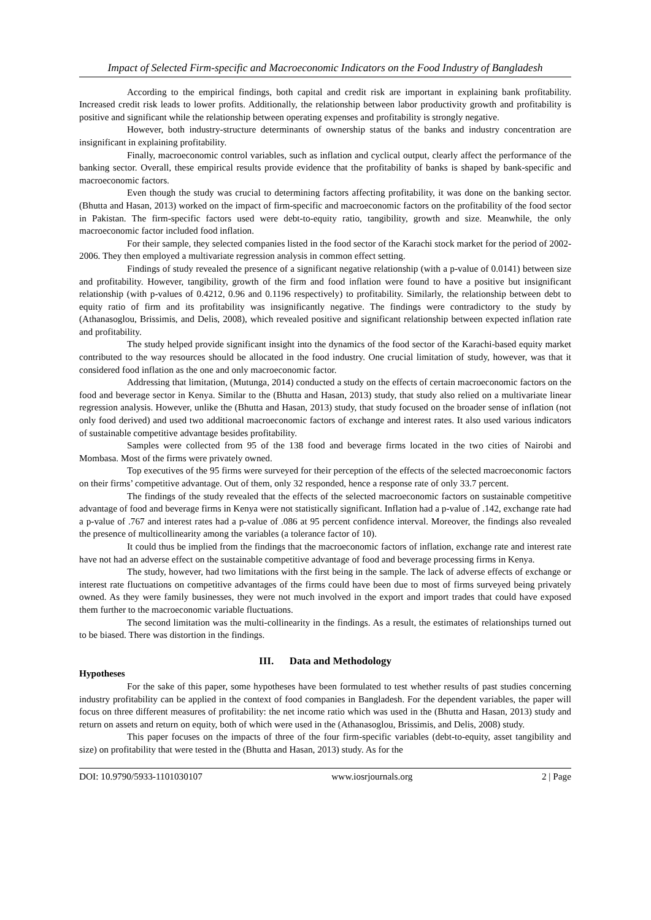Impact of Selected Firm-specific and Macroeconomic Indicators on the Food Industry of Bangladesh
According to the empirical findings, both capital and credit risk are important in explaining bank profitability. Increased credit risk leads to lower profits. Additionally, the relationship between labor productivity growth and profitability is positive and significant while the relationship between operating expenses and profitability is strongly negative.
However, both industry-structure determinants of ownership status of the banks and industry concentration are insignificant in explaining profitability.
Finally, macroeconomic control variables, such as inflation and cyclical output, clearly affect the performance of the banking sector. Overall, these empirical results provide evidence that the profitability of banks is shaped by bank-specific and macroeconomic factors.
Even though the study was crucial to determining factors affecting profitability, it was done on the banking sector. (Bhutta and Hasan, 2013) worked on the impact of firm-specific and macroeconomic factors on the profitability of the food sector in Pakistan. The firm-specific factors used were debt-to-equity ratio, tangibility, growth and size. Meanwhile, the only macroeconomic factor included food inflation.
For their sample, they selected companies listed in the food sector of the Karachi stock market for the period of 2002-2006. They then employed a multivariate regression analysis in common effect setting.
Findings of study revealed the presence of a significant negative relationship (with a p-value of 0.0141) between size and profitability. However, tangibility, growth of the firm and food inflation were found to have a positive but insignificant relationship (with p-values of 0.4212, 0.96 and 0.1196 respectively) to profitability. Similarly, the relationship between debt to equity ratio of firm and its profitability was insignificantly negative. The findings were contradictory to the study by (Athanasoglou, Brissimis, and Delis, 2008), which revealed positive and significant relationship between expected inflation rate and profitability.
The study helped provide significant insight into the dynamics of the food sector of the Karachi-based equity market contributed to the way resources should be allocated in the food industry. One crucial limitation of study, however, was that it considered food inflation as the one and only macroeconomic factor.
Addressing that limitation, (Mutunga, 2014) conducted a study on the effects of certain macroeconomic factors on the food and beverage sector in Kenya. Similar to the (Bhutta and Hasan, 2013) study, that study also relied on a multivariate linear regression analysis. However, unlike the (Bhutta and Hasan, 2013) study, that study focused on the broader sense of inflation (not only food derived) and used two additional macroeconomic factors of exchange and interest rates. It also used various indicators of sustainable competitive advantage besides profitability.
Samples were collected from 95 of the 138 food and beverage firms located in the two cities of Nairobi and Mombasa. Most of the firms were privately owned.
Top executives of the 95 firms were surveyed for their perception of the effects of the selected macroeconomic factors on their firms’ competitive advantage. Out of them, only 32 responded, hence a response rate of only 33.7 percent.
The findings of the study revealed that the effects of the selected macroeconomic factors on sustainable competitive advantage of food and beverage firms in Kenya were not statistically significant. Inflation had a p-value of .142, exchange rate had a p-value of .767 and interest rates had a p-value of .086 at 95 percent confidence interval. Moreover, the findings also revealed the presence of multicollinearity among the variables (a tolerance factor of 10).
It could thus be implied from the findings that the macroeconomic factors of inflation, exchange rate and interest rate have not had an adverse effect on the sustainable competitive advantage of food and beverage processing firms in Kenya.
The study, however, had two limitations with the first being in the sample. The lack of adverse effects of exchange or interest rate fluctuations on competitive advantages of the firms could have been due to most of firms surveyed being privately owned. As they were family businesses, they were not much involved in the export and import trades that could have exposed them further to the macroeconomic variable fluctuations.
The second limitation was the multi-collinearity in the findings. As a result, the estimates of relationships turned out to be biased. There was distortion in the findings.
III. Data and Methodology
Hypotheses
For the sake of this paper, some hypotheses have been formulated to test whether results of past studies concerning industry profitability can be applied in the context of food companies in Bangladesh. For the dependent variables, the paper will focus on three different measures of profitability: the net income ratio which was used in the (Bhutta and Hasan, 2013) study and return on assets and return on equity, both of which were used in the (Athanasoglou, Brissimis, and Delis, 2008) study.
This paper focuses on the impacts of three of the four firm-specific variables (debt-to-equity, asset tangibility and size) on profitability that were tested in the (Bhutta and Hasan, 2013) study. As for the
DOI: 10.9790/5933-1101030107 www.iosrjournals.org 2 | Page